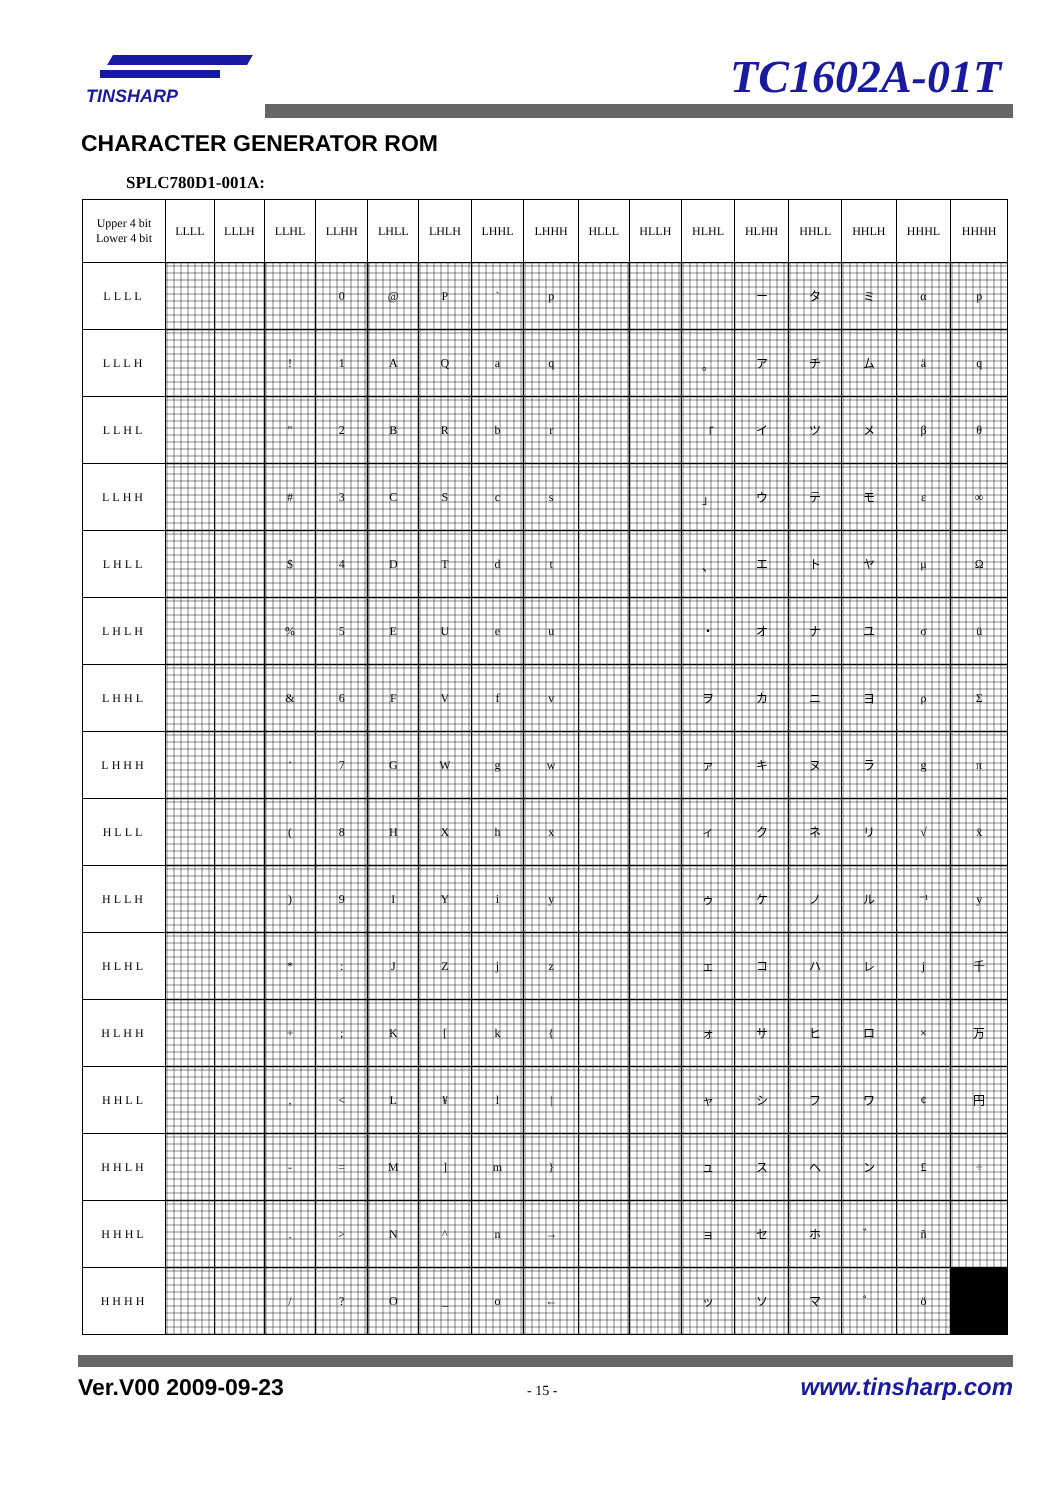TINSHARP TC1602A-01T
CHARACTER GENERATOR ROM
SPLC780D1-001A:
| Upper 4 bit Lower 4 bit | LLLL | LLLH | LLHL | LLHH | LHLL | LHLH | LHHL | LHHH | HLLL | HLLH | HLHL | HLHH | HHLL | HHLH | HHHL | HHHH |
| --- | --- | --- | --- | --- | --- | --- | --- | --- | --- | --- | --- | --- | --- | --- | --- | --- |
| LLLL | | | | 0 | @ | P | ` | p | | | | ー | タ | ミ | α | p |
| LLLH | | | ! | 1 | A | Q | a | q | | | 。 | ア | チ | ム | ä | q |
| LLHL | | | " | 2 | B | R | b | r | | | 「 | イ | ツ | メ | β | θ |
| LLHH | | | # | 3 | C | S | c | s | | | 」 | ウ | テ | モ | ε | ∞ |
| LHLL | | | $ | 4 | D | T | d | t | | | 、 | エ | ト | ヤ | μ | Ω |
| LHLH | | | % | 5 | E | U | e | u | | | ・ | オ | ナ | ユ | σ | ü |
| LHHL | | | & | 6 | F | V | f | v | | | ヲ | カ | ニ | ヨ | ρ | Σ |
| LHHH | | | ' | 7 | G | W | g | w | | | ァ | キ | ヌ | ラ | g | π |
| HLLL | | | ( | 8 | H | X | h | x | | | ィ | ク | ネ | リ | √ | x̄ |
| HLLH | | | ) | 9 | I | Y | i | y | | | ゥ | ケ | ノ | ル | ⁻¹ | y |
| HLHL | | | * | : | J | Z | j | z | | | ェ | コ | ハ | レ | j | 千 |
| HLHH | | | + | ; | K | [ | k | { | | | ォ | サ | ヒ | ロ | × | 万 |
| HHLL | | | , | < | L | ¥ | l | / | | | ャ | シ | フ | ワ | ¢ | 円 |
| HHLH | | | - | = | M | ] | m | } | | | ュ | ス | ヘ | ン | £ | ÷ |
| HHHL | | | . | > | N | ^ | n | → | | | ョ | セ | ホ | ゛ | ñ | |
| HHHH | | | / | ? | O | _ | o | ← | | | ッ | ソ | マ | ゜ | ö | |
Ver.V00 2009-09-23 - 15 - www.tinsharp.com